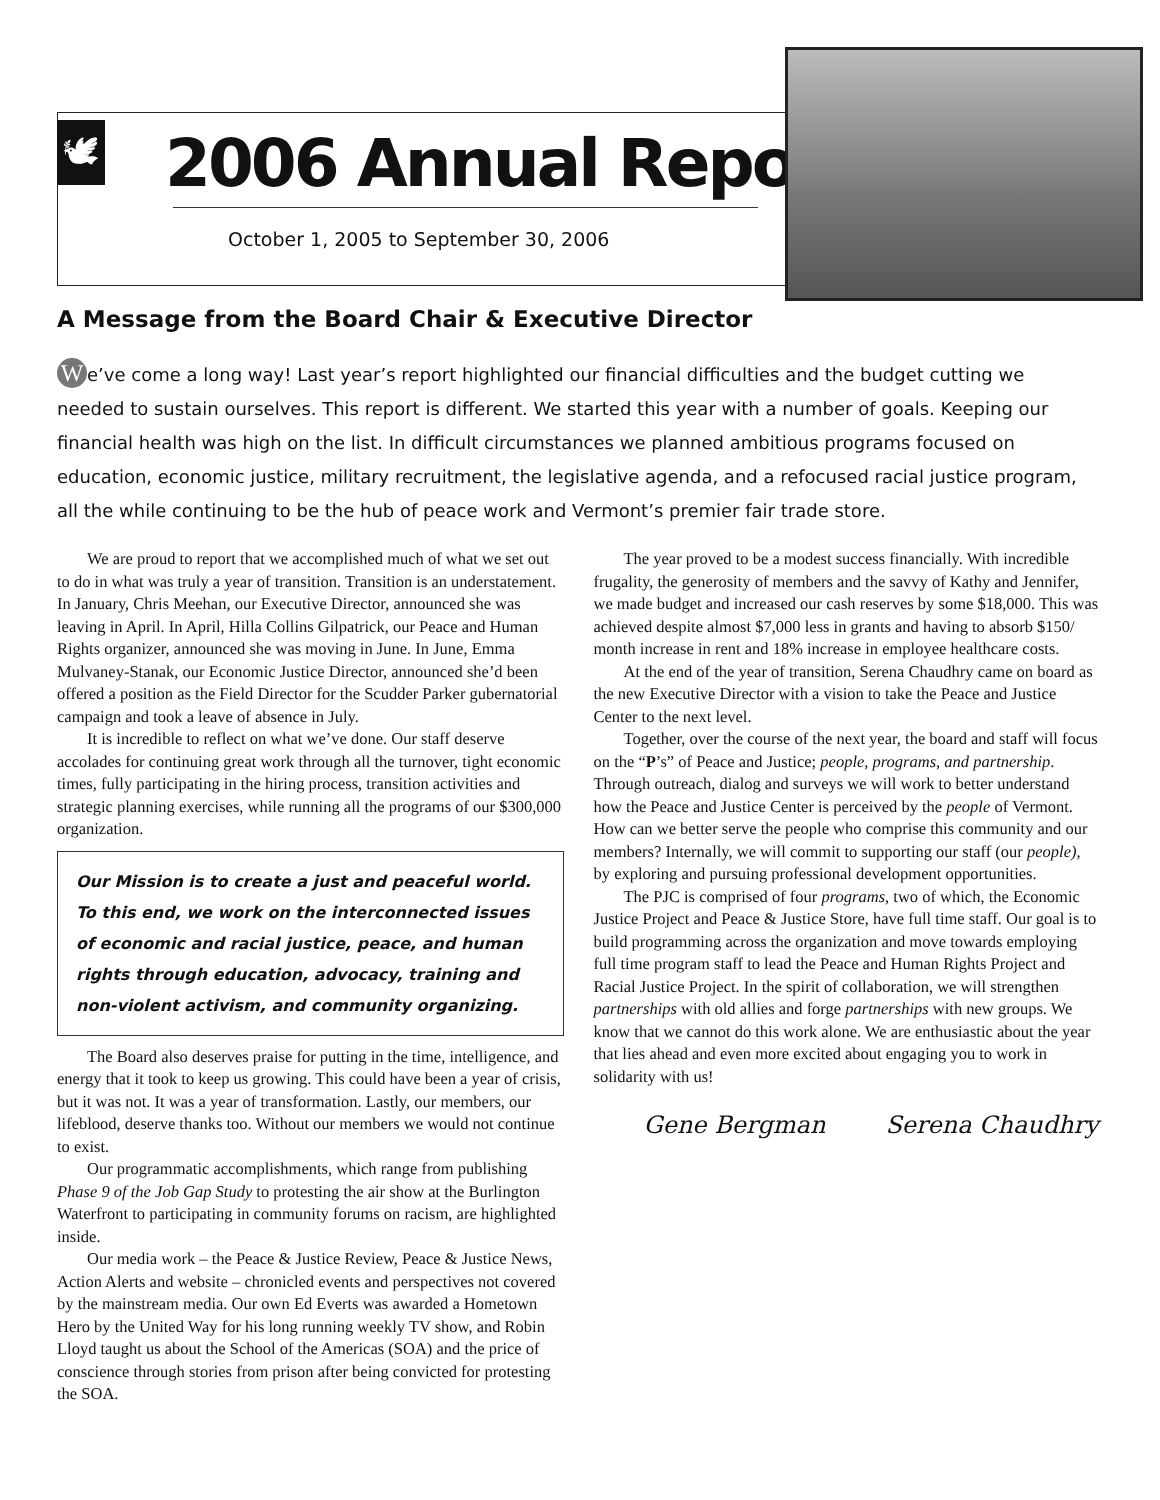🕊 2006 Annual Report
October 1, 2005 to September 30, 2006
A Message from the Board Chair & Executive Director
We’ve come a long way! Last year’s report highlighted our financial difficulties and the budget cutting we needed to sustain ourselves. This report is different. We started this year with a number of goals. Keeping our financial health was high on the list. In difficult circumstances we planned ambitious programs focused on education, economic justice, military recruitment, the legislative agenda, and a refocused racial justice program, all the while continuing to be the hub of peace work and Vermont’s premier fair trade store.
We are proud to report that we accomplished much of what we set out to do in what was truly a year of transition. Transition is an understatement. In January, Chris Meehan, our Executive Director, announced she was leaving in April. In April, Hilla Collins Gilpatrick, our Peace and Human Rights organizer, announced she was moving in June. In June, Emma Mulvaney-Stanak, our Economic Justice Director, announced she’d been offered a position as the Field Director for the Scudder Parker gubernatorial campaign and took a leave of absence in July.
It is incredible to reflect on what we’ve done. Our staff deserve accolades for continuing great work through all the turnover, tight economic times, fully participating in the hiring process, transition activities and strategic planning exercises, while running all the programs of our $300,000 organization.
Our Mission is to create a just and peaceful world. To this end, we work on the interconnected issues of economic and racial justice, peace, and human rights through education, advocacy, training and non-violent activism, and community organizing.
The Board also deserves praise for putting in the time, intelligence, and energy that it took to keep us growing. This could have been a year of crisis, but it was not. It was a year of transformation. Lastly, our members, our lifeblood, deserve thanks too. Without our members we would not continue to exist.
Our programmatic accomplishments, which range from publishing Phase 9 of the Job Gap Study to protesting the air show at the Burlington Waterfront to participating in community forums on racism, are highlighted inside.
Our media work – the Peace & Justice Review, Peace & Justice News, Action Alerts and website – chronicled events and perspectives not covered by the mainstream media. Our own Ed Everts was awarded a Hometown Hero by the United Way for his long running weekly TV show, and Robin Lloyd taught us about the School of the Americas (SOA) and the price of conscience through stories from prison after being convicted for protesting the SOA.
The year proved to be a modest success financially. With incredible frugality, the generosity of members and the savvy of Kathy and Jennifer, we made budget and increased our cash reserves by some $18,000. This was achieved despite almost $7,000 less in grants and having to absorb $150/ month increase in rent and 18% increase in employee healthcare costs.
At the end of the year of transition, Serena Chaudhry came on board as the new Executive Director with a vision to take the Peace and Justice Center to the next level.
Together, over the course of the next year, the board and staff will focus on the “P’s” of Peace and Justice; people, programs, and partnership. Through outreach, dialog and surveys we will work to better understand how the Peace and Justice Center is perceived by the people of Vermont. How can we better serve the people who comprise this community and our members? Internally, we will commit to supporting our staff (our people), by exploring and pursuing professional development opportunities.
The PJC is comprised of four programs, two of which, the Economic Justice Project and Peace & Justice Store, have full time staff. Our goal is to build programming across the organization and move towards employing full time program staff to lead the Peace and Human Rights Project and Racial Justice Project. In the spirit of collaboration, we will strengthen partnerships with old allies and forge partnerships with new groups. We know that we cannot do this work alone. We are enthusiastic about the year that lies ahead and even more excited about engaging you to work in solidarity with us!
Gene Bergman Serena Chaudhry